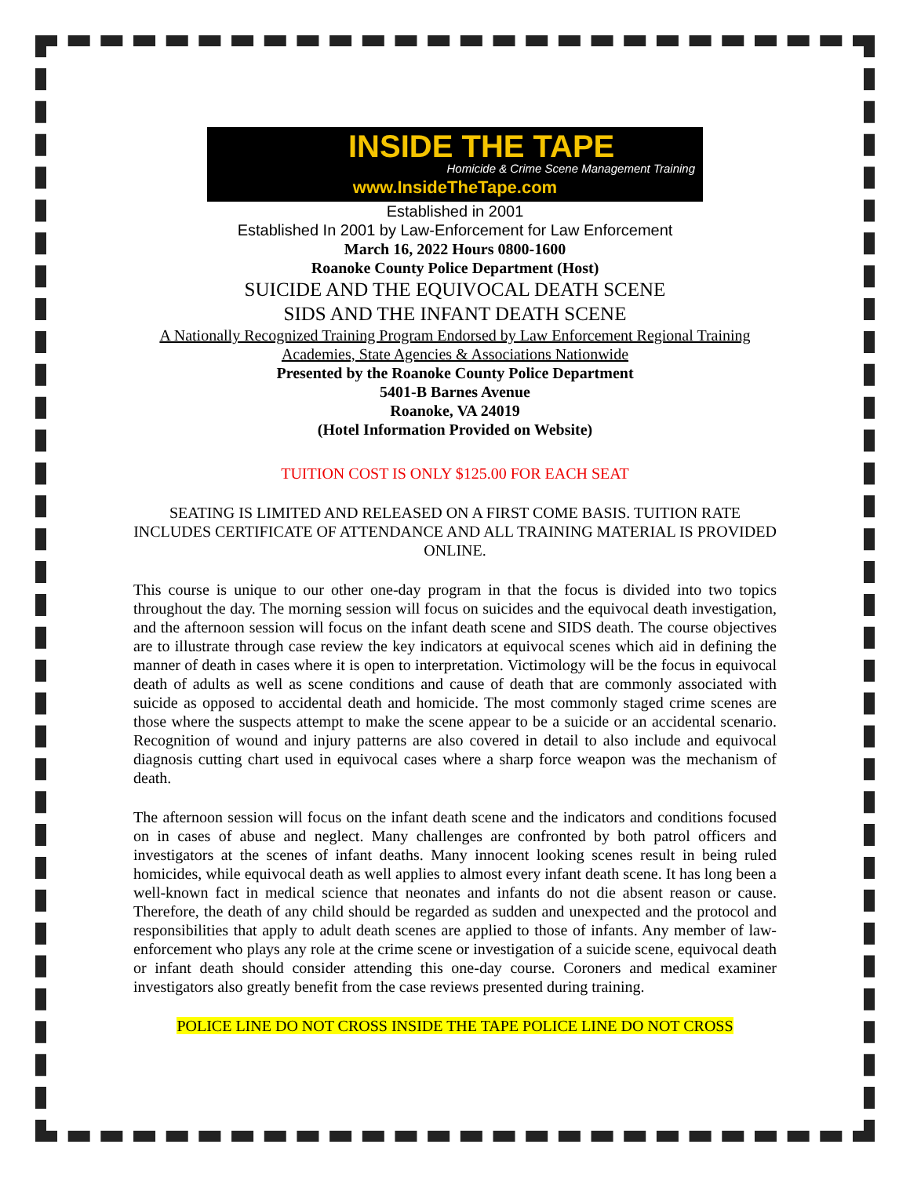INSIDE THE TAPE
Homicide & Crime Scene Management Training
www.InsideTheTape.com
Established in 2001
Established In 2001 by Law-Enforcement for Law Enforcement
March 16, 2022 Hours 0800-1600
Roanoke County Police Department (Host)
SUICIDE AND THE EQUIVOCAL DEATH SCENE
SIDS AND THE INFANT DEATH SCENE
A Nationally Recognized Training Program Endorsed by Law Enforcement Regional Training Academies, State Agencies & Associations Nationwide
Presented by the Roanoke County Police Department
5401-B Barnes Avenue
Roanoke, VA 24019
(Hotel Information Provided on Website)
TUITION COST IS ONLY $125.00 FOR EACH SEAT
SEATING IS LIMITED AND RELEASED ON A FIRST COME BASIS. TUITION RATE INCLUDES CERTIFICATE OF ATTENDANCE AND ALL TRAINING MATERIAL IS PROVIDED ONLINE.
This course is unique to our other one-day program in that the focus is divided into two topics throughout the day. The morning session will focus on suicides and the equivocal death investigation, and the afternoon session will focus on the infant death scene and SIDS death. The course objectives are to illustrate through case review the key indicators at equivocal scenes which aid in defining the manner of death in cases where it is open to interpretation. Victimology will be the focus in equivocal death of adults as well as scene conditions and cause of death that are commonly associated with suicide as opposed to accidental death and homicide. The most commonly staged crime scenes are those where the suspects attempt to make the scene appear to be a suicide or an accidental scenario. Recognition of wound and injury patterns are also covered in detail to also include and equivocal diagnosis cutting chart used in equivocal cases where a sharp force weapon was the mechanism of death.
The afternoon session will focus on the infant death scene and the indicators and conditions focused on in cases of abuse and neglect. Many challenges are confronted by both patrol officers and investigators at the scenes of infant deaths. Many innocent looking scenes result in being ruled homicides, while equivocal death as well applies to almost every infant death scene. It has long been a well-known fact in medical science that neonates and infants do not die absent reason or cause. Therefore, the death of any child should be regarded as sudden and unexpected and the protocol and responsibilities that apply to adult death scenes are applied to those of infants. Any member of law-enforcement who plays any role at the crime scene or investigation of a suicide scene, equivocal death or infant death should consider attending this one-day course. Coroners and medical examiner investigators also greatly benefit from the case reviews presented during training.
POLICE LINE DO NOT CROSS INSIDE THE TAPE POLICE LINE DO NOT CROSS